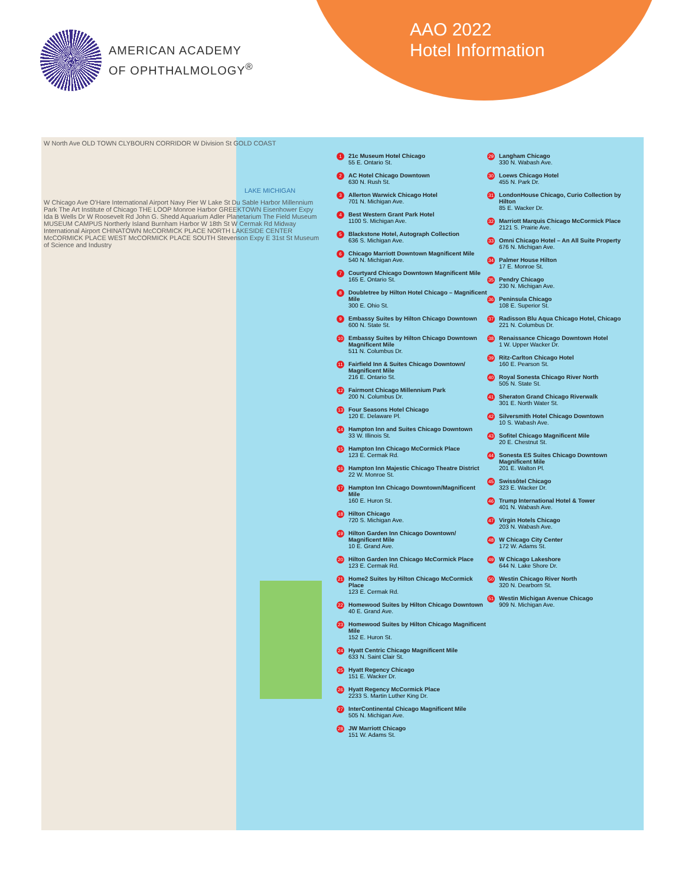AMERICAN ACADEMY
OF OPHTHALMOLOGY<sup>®</sup>
AAO 2022
Hotel Information
W North Ave OLD TOWN CLYBOURN CORRIDOR W Division St GOLD COAST
LAKE MICHIGAN
W Chicago Ave O'Hare International Airport Navy Pier W Lake St Du Sable Harbor Millennium Park The Art Institute of Chicago THE LOOP Monroe Harbor GREEKTOWN Eisenhower Expy Ida B Wells Dr W Roosevelt Rd John G. Shedd Aquarium Adler Planetarium The Field Museum MUSEUM CAMPUS Northerly Island Burnham Harbor W 18th St W Cermak Rd Midway International Airport CHINATOWN McCORMICK PLACE NORTH LAKESIDE CENTER McCORMICK PLACE WEST McCORMICK PLACE SOUTH Stevenson Expy E 31st St Museum of Science and Industry
1 21c Museum Hotel Chicago
55 E. Ontario St.
2 AC Hotel Chicago Downtown
630 N. Rush St.
3 Allerton Warwick Chicago Hotel
701 N. Michigan Ave.
4 Best Western Grant Park Hotel
1100 S. Michigan Ave.
5 Blackstone Hotel, Autograph Collection
636 S. Michigan Ave.
6 Chicago Marriott Downtown Magnificent Mile
540 N. Michigan Ave.
7 Courtyard Chicago Downtown Magnificent Mile
165 E. Ontario St.
8 Doubletree by Hilton Hotel Chicago – Magnificent Mile
300 E. Ohio St.
9 Embassy Suites by Hilton Chicago Downtown
600 N. State St.
10 Embassy Suites by Hilton Chicago Downtown Magnificent Mile
511 N. Columbus Dr.
11 Fairfield Inn & Suites Chicago Downtown/ Magnificent Mile
216 E. Ontario St.
12 Fairmont Chicago Millennium Park
200 N. Columbus Dr.
13 Four Seasons Hotel Chicago
120 E. Delaware Pl.
14 Hampton Inn and Suites Chicago Downtown
33 W. Illinois St.
15 Hampton Inn Chicago McCormick Place
123 E. Cermak Rd.
16 Hampton Inn Majestic Chicago Theatre District
22 W. Monroe St.
17 Hampton Inn Chicago Downtown/Magnificent Mile
160 E. Huron St.
18 Hilton Chicago
720 S. Michigan Ave.
19 Hilton Garden Inn Chicago Downtown/ Magnificent Mile
10 E. Grand Ave.
20 Hilton Garden Inn Chicago McCormick Place
123 E. Cermak Rd.
21 Home2 Suites by Hilton Chicago McCormick Place
123 E. Cermak Rd.
22 Homewood Suites by Hilton Chicago Downtown
40 E. Grand Ave.
23 Homewood Suites by Hilton Chicago Magnificent Mile
152 E. Huron St.
24 Hyatt Centric Chicago Magnificent Mile
633 N. Saint Clair St.
25 Hyatt Regency Chicago
151 E. Wacker Dr.
26 Hyatt Regency McCormick Place
2233 S. Martin Luther King Dr.
27 InterContinental Chicago Magnificent Mile
505 N. Michigan Ave.
28 JW Marriott Chicago
151 W. Adams St.
29 Langham Chicago
330 N. Wabash Ave.
30 Loews Chicago Hotel
455 N. Park Dr.
31 LondonHouse Chicago, Curio Collection by Hilton
85 E. Wacker Dr.
32 Marriott Marquis Chicago McCormick Place
2121 S. Prairie Ave.
33 Omni Chicago Hotel – An All Suite Property
676 N. Michigan Ave.
34 Palmer House Hilton
17 E. Monroe St.
35 Pendry Chicago
230 N. Michigan Ave.
36 Peninsula Chicago
108 E. Superior St.
37 Radisson Blu Aqua Chicago Hotel, Chicago
221 N. Columbus Dr.
38 Renaissance Chicago Downtown Hotel
1 W. Upper Wacker Dr.
39 Ritz-Carlton Chicago Hotel
160 E. Pearson St.
40 Royal Sonesta Chicago River North
505 N. State St.
41 Sheraton Grand Chicago Riverwalk
301 E. North Water St.
42 Silversmith Hotel Chicago Downtown
10 S. Wabash Ave.
43 Sofitel Chicago Magnificent Mile
20 E. Chestnut St.
44 Sonesta ES Suites Chicago Downtown Magnificent Mile
201 E. Walton Pl.
45 Swissôtel Chicago
323 E. Wacker Dr.
46 Trump International Hotel & Tower
401 N. Wabash Ave.
47 Virgin Hotels Chicago
203 N. Wabash Ave.
48 W Chicago City Center
172 W. Adams St.
49 W Chicago Lakeshore
644 N. Lake Shore Dr.
50 Westin Chicago River North
320 N. Dearborn St.
51 Westin Michigan Avenue Chicago
909 N. Michigan Ave.